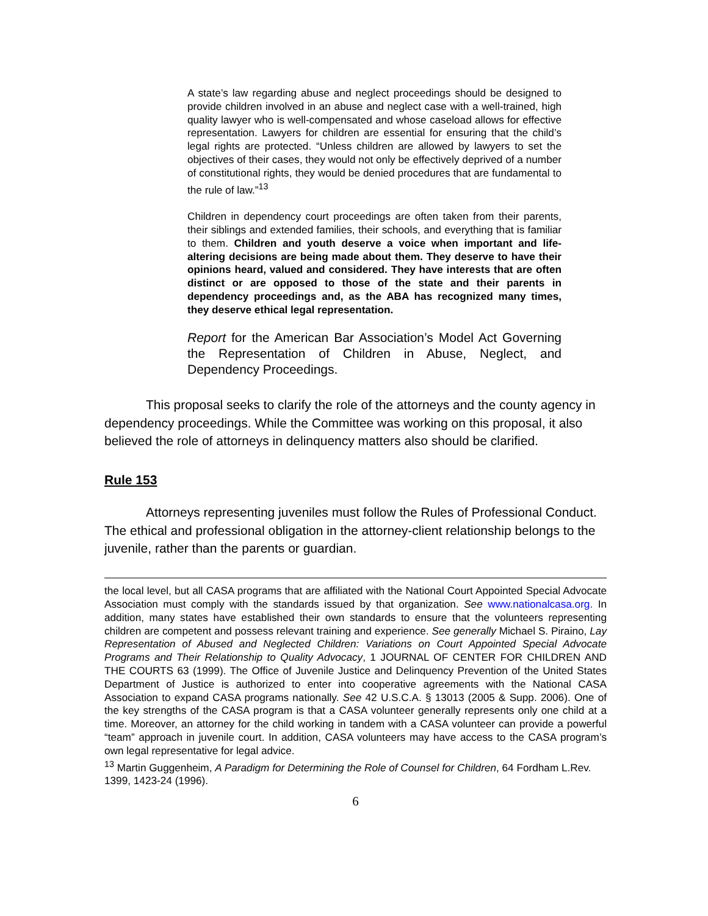A state’s law regarding abuse and neglect proceedings should be designed to provide children involved in an abuse and neglect case with a well-trained, high quality lawyer who is well-compensated and whose caseload allows for effective representation. Lawyers for children are essential for ensuring that the child’s legal rights are protected. “Unless children are allowed by lawyers to set the objectives of their cases, they would not only be effectively deprived of a number of constitutional rights, they would be denied procedures that are fundamental to the rule of law.”<sup>13</sup>
Children in dependency court proceedings are often taken from their parents, their siblings and extended families, their schools, and everything that is familiar to them. Children and youth deserve a voice when important and life-altering decisions are being made about them. They deserve to have their opinions heard, valued and considered. They have interests that are often distinct or are opposed to those of the state and their parents in dependency proceedings and, as the ABA has recognized many times, they deserve ethical legal representation.
Report for the American Bar Association’s Model Act Governing the Representation of Children in Abuse, Neglect, and Dependency Proceedings.
This proposal seeks to clarify the role of the attorneys and the county agency in dependency proceedings. While the Committee was working on this proposal, it also believed the role of attorneys in delinquency matters also should be clarified.
Rule 153
Attorneys representing juveniles must follow the Rules of Professional Conduct. The ethical and professional obligation in the attorney-client relationship belongs to the juvenile, rather than the parents or guardian.
the local level, but all CASA programs that are affiliated with the National Court Appointed Special Advocate Association must comply with the standards issued by that organization. See www.nationalcasa.org. In addition, many states have established their own standards to ensure that the volunteers representing children are competent and possess relevant training and experience. See generally Michael S. Piraino, Lay Representation of Abused and Neglected Children: Variations on Court Appointed Special Advocate Programs and Their Relationship to Quality Advocacy, 1 JOURNAL OF CENTER FOR CHILDREN AND THE COURTS 63 (1999). The Office of Juvenile Justice and Delinquency Prevention of the United States Department of Justice is authorized to enter into cooperative agreements with the National CASA Association to expand CASA programs nationally. See 42 U.S.C.A. § 13013 (2005 & Supp. 2006). One of the key strengths of the CASA program is that a CASA volunteer generally represents only one child at a time. Moreover, an attorney for the child working in tandem with a CASA volunteer can provide a powerful “team” approach in juvenile court. In addition, CASA volunteers may have access to the CASA program’s own legal representative for legal advice.
<sup>13</sup> Martin Guggenheim, A Paradigm for Determining the Role of Counsel for Children, 64 Fordham L.Rev. 1399, 1423-24 (1996).
6